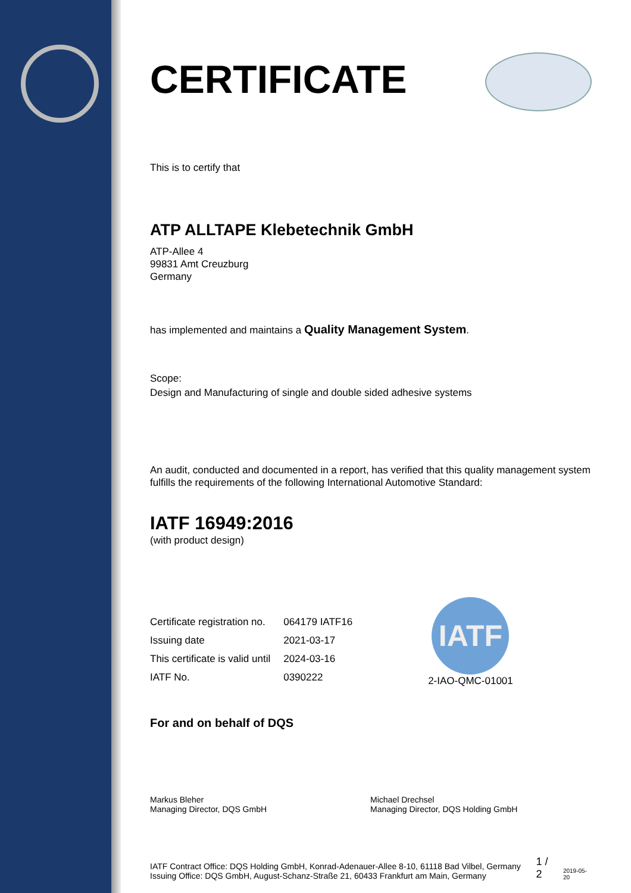CERTIFICATE
This is to certify that
ATP ALLTAPE Klebetechnik GmbH
ATP-Allee 4
99831 Amt Creuzburg
Germany
has implemented and maintains a Quality Management System.
Scope:
Design and Manufacturing of single and double sided adhesive systems
An audit, conducted and documented in a report, has verified that this quality management system fulfills the requirements of the following International Automotive Standard:
IATF 16949:2016
(with product design)
| Certificate registration no. | 064179 IATF16 |
| Issuing date | 2021-03-17 |
| This certificate is valid until | 2024-03-16 |
| IATF No. | 0390222 |
IATF
2-IAO-QMC-01001
For and on behalf of DQS
Markus Bleher
Managing Director, DQS GmbH
Michael Drechsel
Managing Director, DQS Holding GmbH
IATF Contract Office: DQS Holding GmbH, Konrad-Adenauer-Allee 8-10, 61118 Bad Vilbel, Germany
Issuing Office: DQS GmbH, August-Schanz-Straße 21, 60433 Frankfurt am Main, Germany
1 / 2
2019-05-20